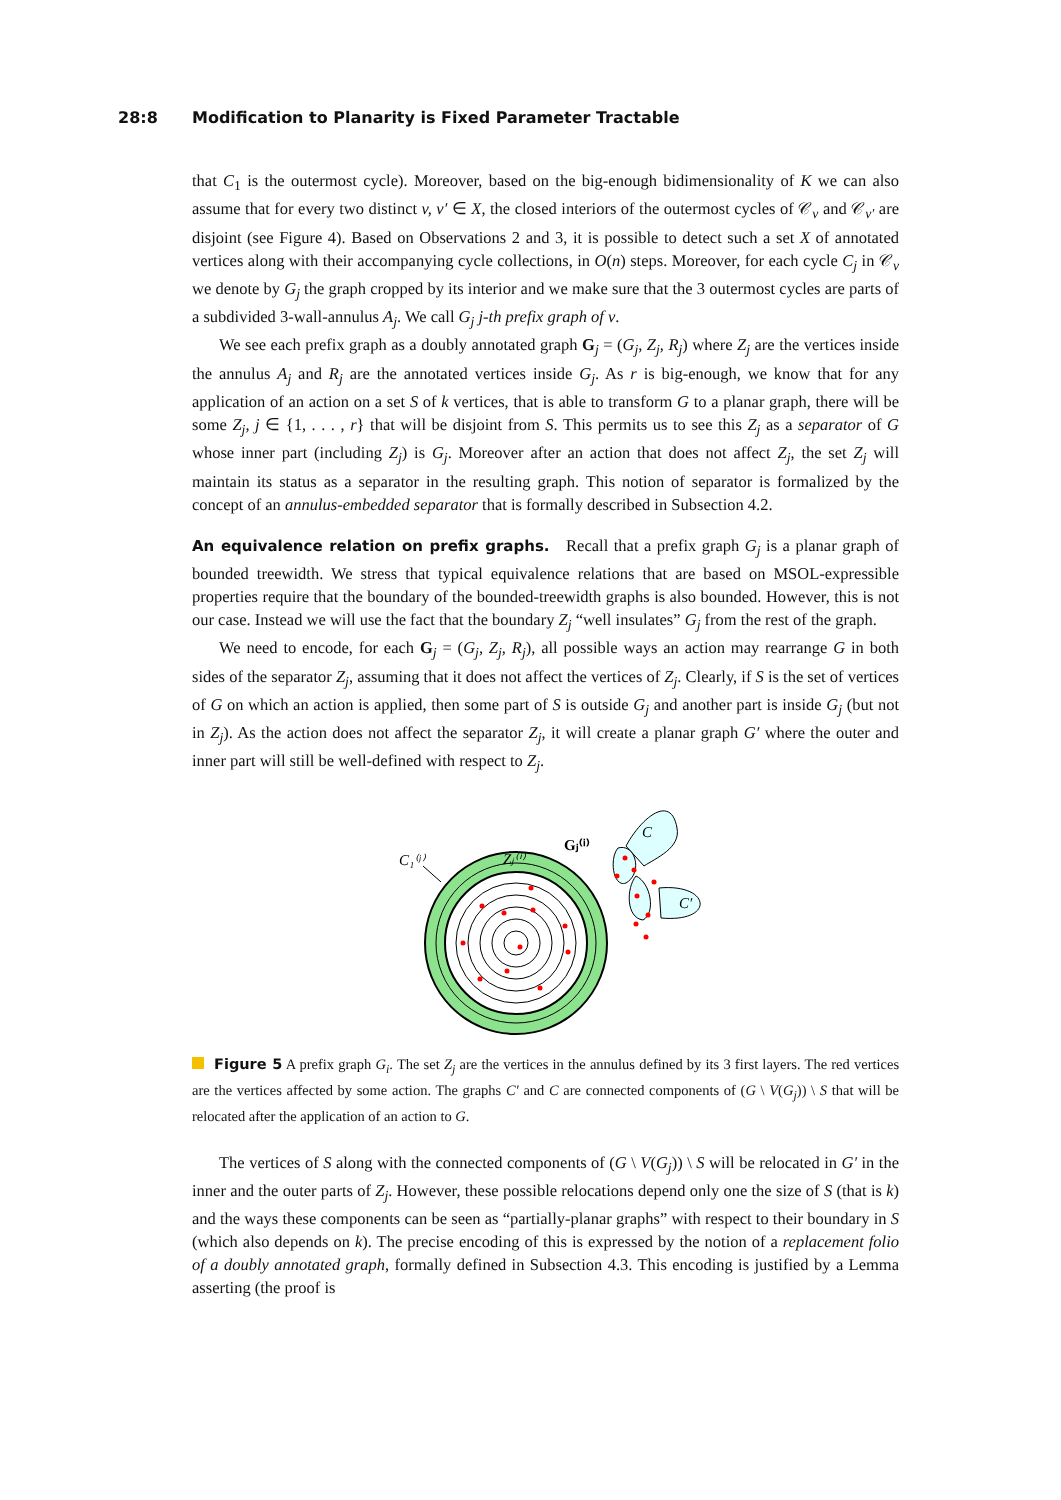28:8 Modification to Planarity is Fixed Parameter Tractable
that C<sub>1</sub> is the outermost cycle). Moreover, based on the big-enough bidimensionality of K we can also assume that for every two distinct v, v′ ∈ X, the closed interiors of the outermost cycles of 𝒞<sub>v</sub> and 𝒞<sub>v′</sub> are disjoint (see Figure 4). Based on Observations 2 and 3, it is possible to detect such a set X of annotated vertices along with their accompanying cycle collections, in O(n) steps. Moreover, for each cycle C<sub>j</sub> in 𝒞<sub>v</sub> we denote by G<sub>j</sub> the graph cropped by its interior and we make sure that the 3 outermost cycles are parts of a subdivided 3-wall-annulus A<sub>j</sub>. We call G<sub>j</sub> j-th prefix graph of v.
We see each prefix graph as a doubly annotated graph G<sub>j</sub> = (G<sub>j</sub>, Z<sub>j</sub>, R<sub>j</sub>) where Z<sub>j</sub> are the vertices inside the annulus A<sub>j</sub> and R<sub>j</sub> are the annotated vertices inside G<sub>j</sub>. As r is big-enough, we know that for any application of an action on a set S of k vertices, that is able to transform G to a planar graph, there will be some Z<sub>j</sub>, j ∈ {1, . . . , r} that will be disjoint from S. This permits us to see this Z<sub>j</sub> as a separator of G whose inner part (including Z<sub>j</sub>) is G<sub>j</sub>. Moreover after an action that does not affect Z<sub>j</sub>, the set Z<sub>j</sub> will maintain its status as a separator in the resulting graph. This notion of separator is formalized by the concept of an annulus-embedded separator that is formally described in Subsection 4.2.
An equivalence relation on prefix graphs. Recall that a prefix graph G<sub>j</sub> is a planar graph of bounded treewidth. We stress that typical equivalence relations that are based on MSOL-expressible properties require that the boundary of the bounded-treewidth graphs is also bounded. However, this is not our case. Instead we will use the fact that the boundary Z<sub>j</sub> “well insulates” G<sub>j</sub> from the rest of the graph.
We need to encode, for each G<sub>j</sub> = (G<sub>j</sub>, Z<sub>j</sub>, R<sub>j</sub>), all possible ways an action may rearrange G in both sides of the separator Z<sub>j</sub>, assuming that it does not affect the vertices of Z<sub>j</sub>. Clearly, if S is the set of vertices of G on which an action is applied, then some part of S is outside G<sub>j</sub> and another part is inside G<sub>j</sub> (but not in Z<sub>j</sub>). As the action does not affect the separator Z<sub>j</sub>, it will create a planar graph G′ where the outer and inner part will still be well-defined with respect to Z<sub>j</sub>.
C₁⁽ʲ⁾
Zⱼ⁽ⁱ⁾
Gⱼ⁽ⁱ⁾
C
C′
Figure 5 A prefix graph G<sub>i</sub>. The set Z<sub>j</sub> are the vertices in the annulus defined by its 3 first layers. The red vertices are the vertices affected by some action. The graphs C′ and C are connected components of (G \ V(G<sub>j</sub>)) \ S that will be relocated after the application of an action to G.
The vertices of S along with the connected components of (G \ V(G<sub>j</sub>)) \ S will be relocated in G′ in the inner and the outer parts of Z<sub>j</sub>. However, these possible relocations depend only one the size of S (that is k) and the ways these components can be seen as “partially-planar graphs” with respect to their boundary in S (which also depends on k). The precise encoding of this is expressed by the notion of a replacement folio of a doubly annotated graph, formally defined in Subsection 4.3. This encoding is justified by a Lemma asserting (the proof is